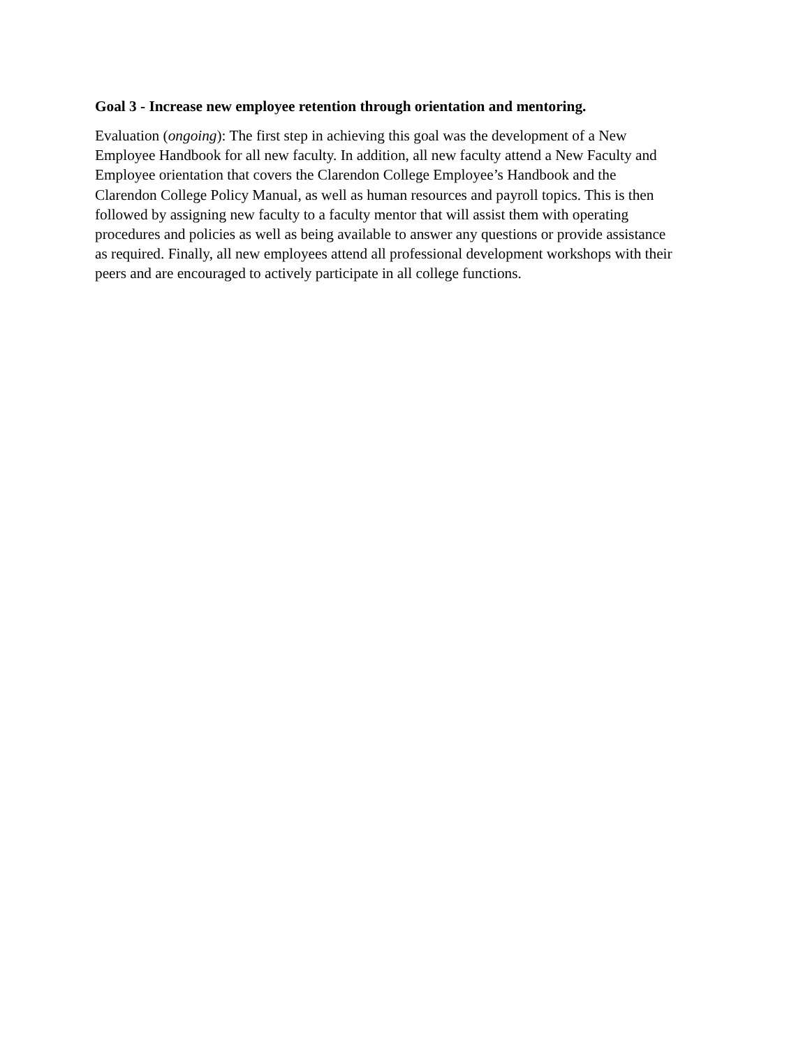Goal 3 - Increase new employee retention through orientation and mentoring.
Evaluation (ongoing): The first step in achieving this goal was the development of a New
Employee Handbook for all new faculty. In addition, all new faculty attend a New Faculty and
Employee orientation that covers the Clarendon College Employee’s Handbook and the
Clarendon College Policy Manual, as well as human resources and payroll topics. This is then
followed by assigning new faculty to a faculty mentor that will assist them with operating
procedures and policies as well as being available to answer any questions or provide assistance
as required. Finally, all new employees attend all professional development workshops with their
peers and are encouraged to actively participate in all college functions.